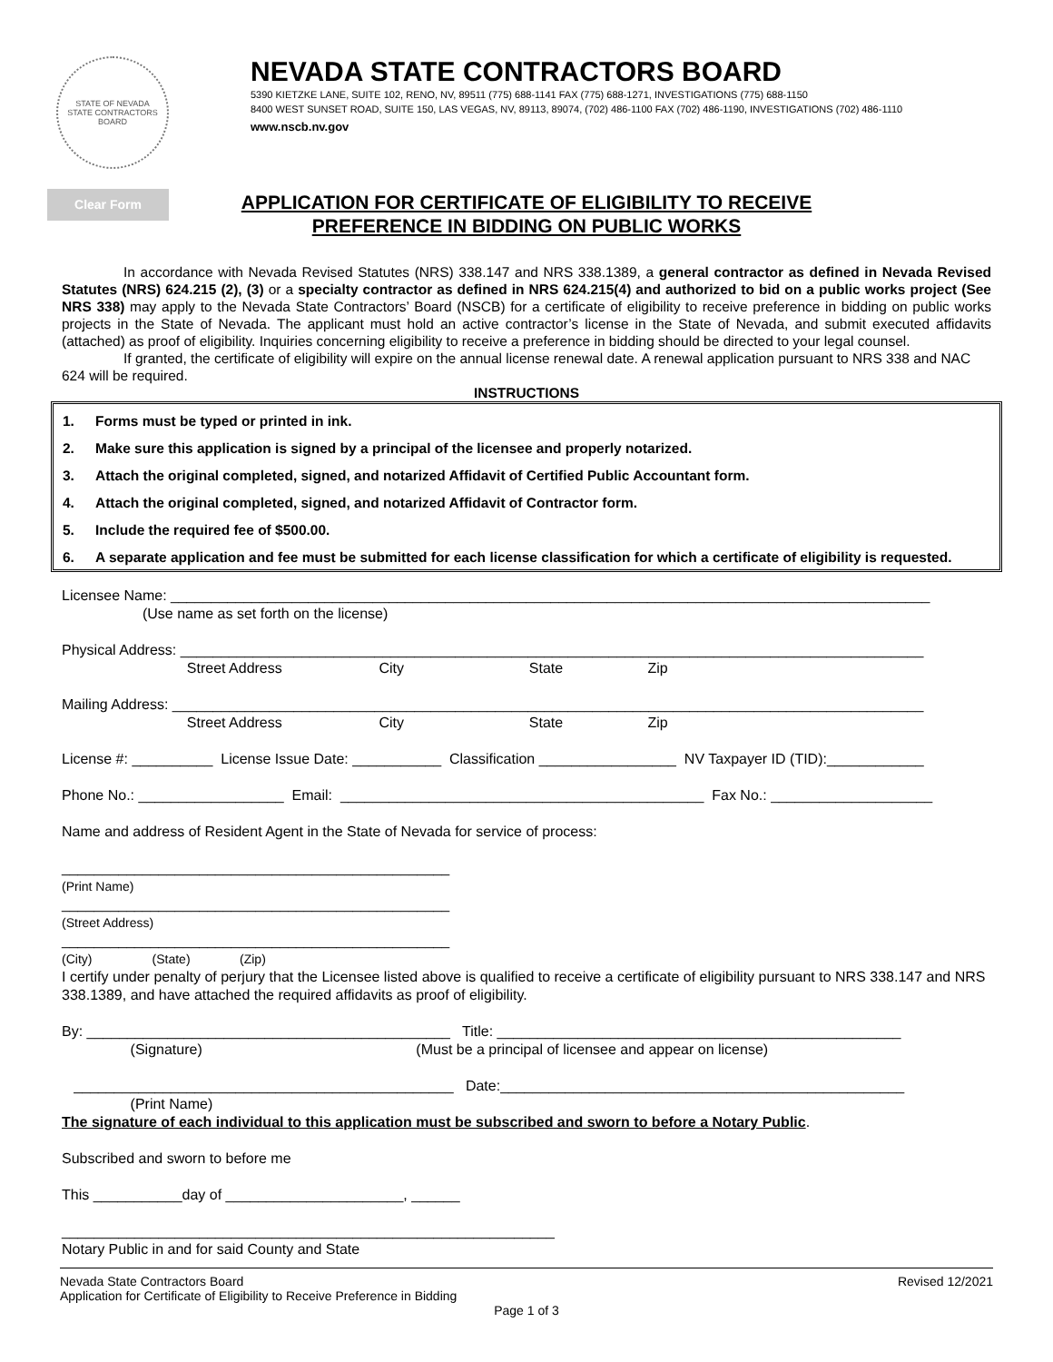STATE OF NEVADA
STATE CONTRACTORS BOARD
NEVADA STATE CONTRACTORS BOARD
5390 KIETZKE LANE, SUITE 102, RENO, NV, 89511 (775) 688-1141 FAX (775) 688-1271, INVESTIGATIONS (775) 688-1150
8400 WEST SUNSET ROAD, SUITE 150, LAS VEGAS, NV, 89113, 89074, (702) 486-1100 FAX (702) 486-1190, INVESTIGATIONS (702) 486-1110
www.nscb.nv.gov
APPLICATION FOR CERTIFICATE OF ELIGIBILITY TO RECEIVE
PREFERENCE IN BIDDING ON PUBLIC WORKS
Clear Form
In accordance with Nevada Revised Statutes (NRS) 338.147 and NRS 338.1389, a general contractor as defined in Nevada Revised Statutes (NRS) 624.215 (2), (3) or a specialty contractor as defined in NRS 624.215(4) and authorized to bid on a public works project (See NRS 338) may apply to the Nevada State Contractors’ Board (NSCB) for a certificate of eligibility to receive preference in bidding on public works projects in the State of Nevada. The applicant must hold an active contractor’s license in the State of Nevada, and submit executed affidavits (attached) as proof of eligibility. Inquiries concerning eligibility to receive a preference in bidding should be directed to your legal counsel.
If granted, the certificate of eligibility will expire on the annual license renewal date. A renewal application pursuant to NRS 338 and NAC 624 will be required.
INSTRUCTIONS
1. Forms must be typed or printed in ink.
2. Make sure this application is signed by a principal of the licensee and properly notarized.
3. Attach the original completed, signed, and notarized Affidavit of Certified Public Accountant form.
4. Attach the original completed, signed, and notarized Affidavit of Contractor form.
5. Include the required fee of $500.00.
6. A separate application and fee must be submitted for each license classification for which a certificate of eligibility is requested.
Licensee Name: ______________________________________________________________________________________________
(Use name as set forth on the license)
Physical Address: ____________________________________________________________________________________________
Street Address City State Zip
Mailing Address: _____________________________________________________________________________________________
Street Address City State Zip
License #: __________ License Issue Date: ___________ Classification _________________ NV Taxpayer ID (TID):____________
Phone No.: __________________ Email: _____________________________________________ Fax No.: ____________________
Name and address of Resident Agent in the State of Nevada for service of process:
________________________________________________
(Print Name)
________________________________________________
(Street Address)
________________________________________________
(City) (State) (Zip)
I certify under penalty of perjury that the Licensee listed above is qualified to receive a certificate of eligibility pursuant to NRS 338.147 and NRS 338.1389, and have attached the required affidavits as proof of eligibility.
By: _____________________________________________ Title: __________________________________________________
(Signature) (Must be a principal of licensee and appear on license)
_______________________________________________ Date:__________________________________________________
(Print Name)
The signature of each individual to this application must be subscribed and sworn to before a Notary Public.
Subscribed and sworn to before me
This ___________day of ______________________, ______
_____________________________________________________________
Notary Public in and for said County and State
Nevada State Contractors Board Revised 12/2021
Application for Certificate of Eligibility to Receive Preference in Bidding
Page 1 of 3